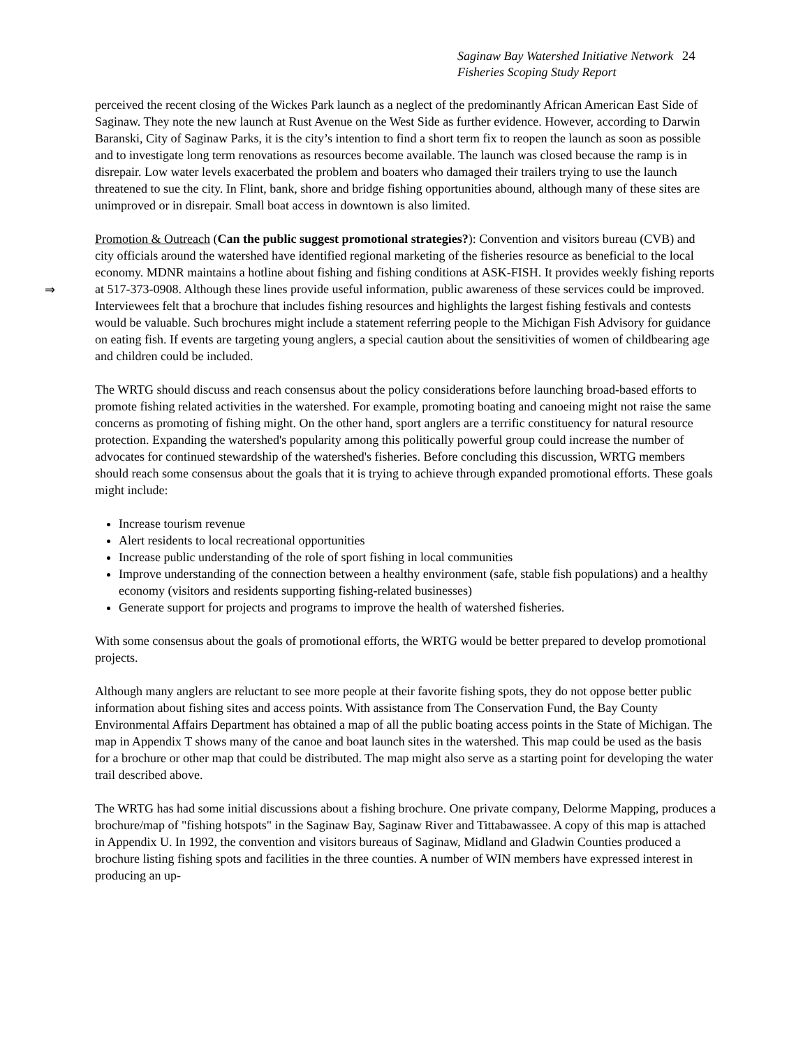Saginaw Bay Watershed Initiative Network 24
Fisheries Scoping Study Report
⇒
perceived the recent closing of the Wickes Park launch as a neglect of the predominantly African American East Side of Saginaw. They note the new launch at Rust Avenue on the West Side as further evidence. However, according to Darwin Baranski, City of Saginaw Parks, it is the city’s intention to find a short term fix to reopen the launch as soon as possible and to investigate long term renovations as resources become available. The launch was closed because the ramp is in disrepair. Low water levels exacerbated the problem and boaters who damaged their trailers trying to use the launch threatened to sue the city. In Flint, bank, shore and bridge fishing opportunities abound, although many of these sites are unimproved or in disrepair. Small boat access in downtown is also limited.
Promotion & Outreach (Can the public suggest promotional strategies?): Convention and visitors bureau (CVB) and city officials around the watershed have identified regional marketing of the fisheries resource as beneficial to the local economy. MDNR maintains a hotline about fishing and fishing conditions at ASK-FISH. It provides weekly fishing reports at 517-373-0908. Although these lines provide useful information, public awareness of these services could be improved. Interviewees felt that a brochure that includes fishing resources and highlights the largest fishing festivals and contests would be valuable. Such brochures might include a statement referring people to the Michigan Fish Advisory for guidance on eating fish. If events are targeting young anglers, a special caution about the sensitivities of women of childbearing age and children could be included.
The WRTG should discuss and reach consensus about the policy considerations before launching broad-based efforts to promote fishing related activities in the watershed. For example, promoting boating and canoeing might not raise the same concerns as promoting of fishing might. On the other hand, sport anglers are a terrific constituency for natural resource protection. Expanding the watershed's popularity among this politically powerful group could increase the number of advocates for continued stewardship of the watershed's fisheries. Before concluding this discussion, WRTG members should reach some consensus about the goals that it is trying to achieve through expanded promotional efforts. These goals might include:
Increase tourism revenue
Alert residents to local recreational opportunities
Increase public understanding of the role of sport fishing in local communities
Improve understanding of the connection between a healthy environment (safe, stable fish populations) and a healthy economy (visitors and residents supporting fishing-related businesses)
Generate support for projects and programs to improve the health of watershed fisheries.
With some consensus about the goals of promotional efforts, the WRTG would be better prepared to develop promotional projects.
Although many anglers are reluctant to see more people at their favorite fishing spots, they do not oppose better public information about fishing sites and access points. With assistance from The Conservation Fund, the Bay County Environmental Affairs Department has obtained a map of all the public boating access points in the State of Michigan. The map in Appendix T shows many of the canoe and boat launch sites in the watershed. This map could be used as the basis for a brochure or other map that could be distributed. The map might also serve as a starting point for developing the water trail described above.
The WRTG has had some initial discussions about a fishing brochure. One private company, Delorme Mapping, produces a brochure/map of "fishing hotspots" in the Saginaw Bay, Saginaw River and Tittabawassee. A copy of this map is attached in Appendix U. In 1992, the convention and visitors bureaus of Saginaw, Midland and Gladwin Counties produced a brochure listing fishing spots and facilities in the three counties. A number of WIN members have expressed interest in producing an up-